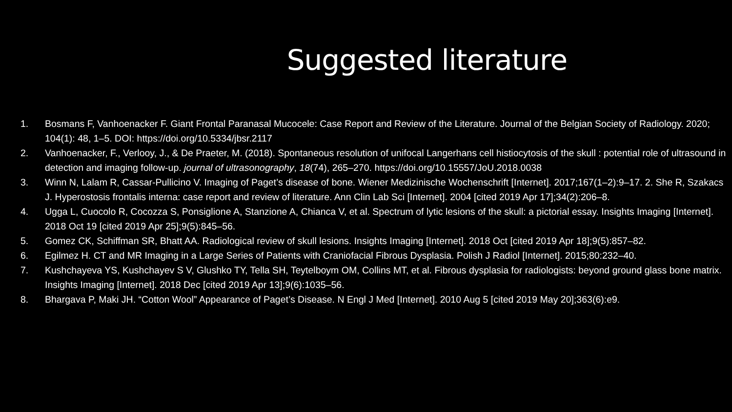Suggested literature
1. Bosmans F, Vanhoenacker F. Giant Frontal Paranasal Mucocele: Case Report and Review of the Literature. Journal of the Belgian Society of Radiology. 2020; 104(1): 48, 1–5. DOI: https://doi.org/10.5334/jbsr.2117
2. Vanhoenacker, F., Verlooy, J., & De Praeter, M. (2018). Spontaneous resolution of unifocal Langerhans cell histiocytosis of the skull : potential role of ultrasound in detection and imaging follow-up. journal of ultrasonography, 18(74), 265–270. https://doi.org/10.15557/JoU.2018.0038
3. Winn N, Lalam R, Cassar-Pullicino V. Imaging of Paget’s disease of bone. Wiener Medizinische Wochenschrift [Internet]. 2017;167(1–2):9–17. 2. She R, Szakacs J. Hyperostosis frontalis interna: case report and review of literature. Ann Clin Lab Sci [Internet]. 2004 [cited 2019 Apr 17];34(2):206–8.
4. Ugga L, Cuocolo R, Cocozza S, Ponsiglione A, Stanzione A, Chianca V, et al. Spectrum of lytic lesions of the skull: a pictorial essay. Insights Imaging [Internet]. 2018 Oct 19 [cited 2019 Apr 25];9(5):845–56.
5. Gomez CK, Schiffman SR, Bhatt AA. Radiological review of skull lesions. Insights Imaging [Internet]. 2018 Oct [cited 2019 Apr 18];9(5):857–82.
6. Egilmez H. CT and MR Imaging in a Large Series of Patients with Craniofacial Fibrous Dysplasia. Polish J Radiol [Internet]. 2015;80:232–40.
7. Kushchayeva YS, Kushchayev S V, Glushko TY, Tella SH, Teytelboym OM, Collins MT, et al. Fibrous dysplasia for radiologists: beyond ground glass bone matrix. Insights Imaging [Internet]. 2018 Dec [cited 2019 Apr 13];9(6):1035–56.
8. Bhargava P, Maki JH. “Cotton Wool” Appearance of Paget’s Disease. N Engl J Med [Internet]. 2010 Aug 5 [cited 2019 May 20];363(6):e9.